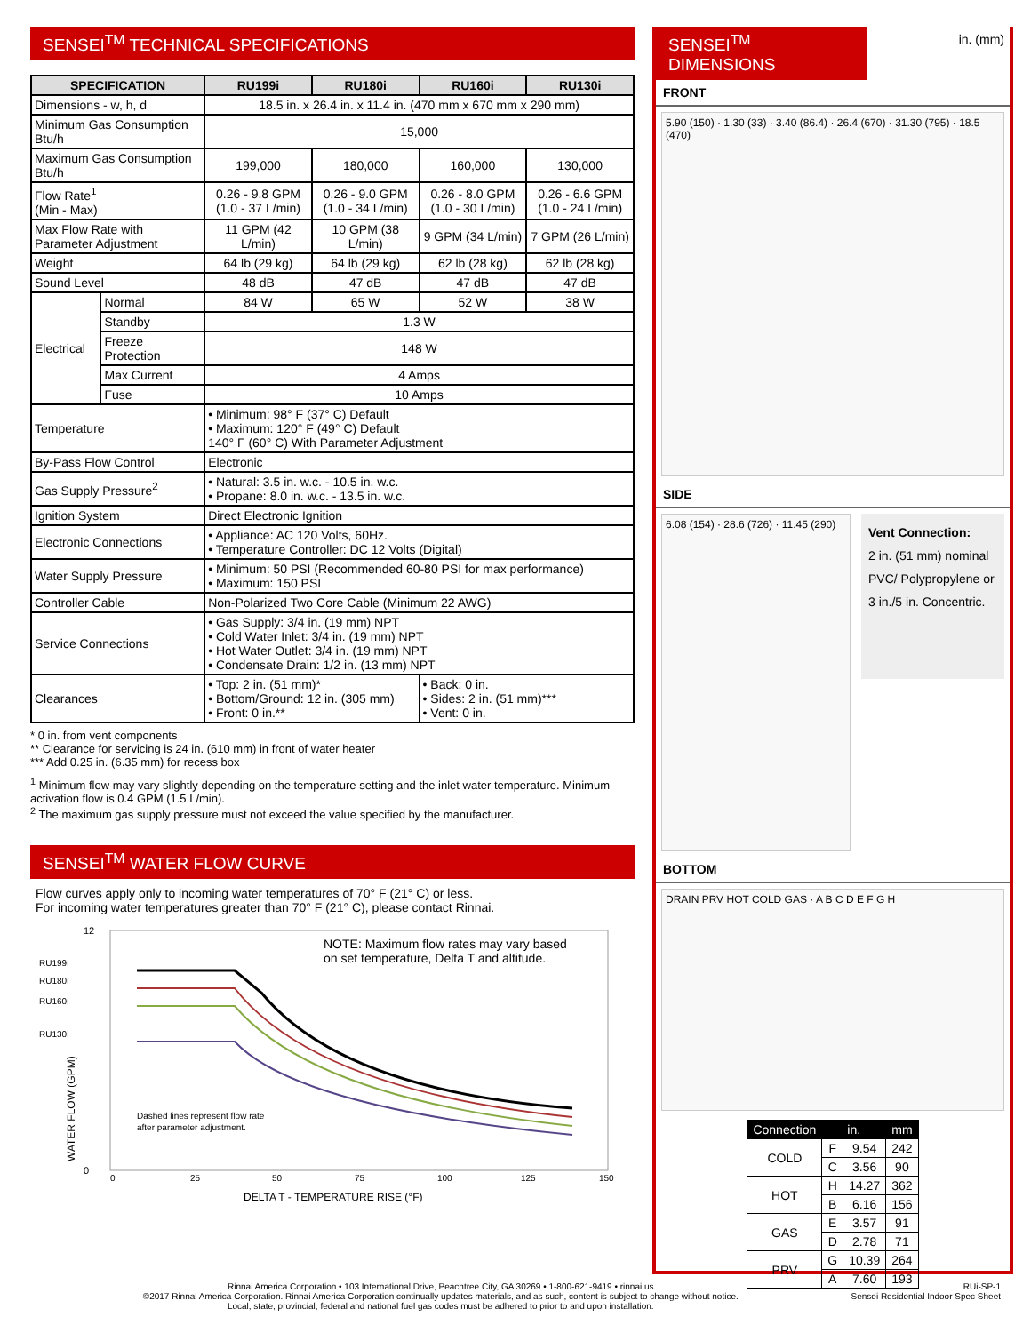SENSEI<sup>TM</sup> TECHNICAL SPECIFICATIONS
| SPECIFICATION | | RU199i | RU180i | RU160i | RU130i |
| --- | --- | --- | --- | --- | --- |
| Dimensions - w, h, d | | 18.5 in. x 26.4 in. x 11.4 in. (470 mm x 670 mm x 290 mm) | | | |
| Minimum Gas Consumption Btu/h | | 15,000 | | | |
| Maximum Gas Consumption Btu/h | | 199,000 | 180,000 | 160,000 | 130,000 |
| Flow Rate<sup>1</sup> (Min - Max) | | 0.26 - 9.8 GPM (1.0 - 37 L/min) | 0.26 - 9.0 GPM (1.0 - 34 L/min) | 0.26 - 8.0 GPM (1.0 - 30 L/min) | 0.26 - 6.6 GPM (1.0 - 24 L/min) |
| Max Flow Rate with Parameter Adjustment | | 11 GPM (42 L/min) | 10 GPM (38 L/min) | 9 GPM (34 L/min) | 7 GPM (26 L/min) |
| Weight | | 64 lb (29 kg) | 64 lb (29 kg) | 62 lb (28 kg) | 62 lb (28 kg) |
| Sound Level | | 48 dB | 47 dB | 47 dB | 47 dB |
| Electrical | Normal | 84 W | 65 W | 52 W | 38 W |
| | Standby | 1.3 W | | | |
| | Freeze Protection | 148 W | | | |
| | Max Current | 4 Amps | | | |
| | Fuse | 10 Amps | | | |
| Temperature | | • Minimum: 98° F (37° C) Default • Maximum: 120° F (49° C) Default 140° F (60° C) With Parameter Adjustment | | | |
| By-Pass Flow Control | | Electronic | | | |
| Gas Supply Pressure<sup>2</sup> | | • Natural: 3.5 in. w.c. - 10.5 in. w.c. • Propane: 8.0 in. w.c. - 13.5 in. w.c. | | | |
| Ignition System | | Direct Electronic Ignition | | | |
| Electronic Connections | | • Appliance: AC 120 Volts, 60Hz. • Temperature Controller: DC 12 Volts (Digital) | | | |
| Water Supply Pressure | | • Minimum: 50 PSI (Recommended 60-80 PSI for max performance) • Maximum: 150 PSI | | | |
| Controller Cable | | Non-Polarized Two Core Cable (Minimum 22 AWG) | | | |
| Service Connections | | • Gas Supply: 3/4 in. (19 mm) NPT • Cold Water Inlet: 3/4 in. (19 mm) NPT • Hot Water Outlet: 3/4 in. (19 mm) NPT • Condensate Drain: 1/2 in. (13 mm) NPT | | | |
| Clearances | | • Top: 2 in. (51 mm)* • Bottom/Ground: 12 in. (305 mm) • Front: 0 in.** | | • Back: 0 in. • Sides: 2 in. (51 mm)*** • Vent: 0 in. | |
* 0 in. from vent components
** Clearance for servicing is 24 in. (610 mm) in front of water heater
*** Add 0.25 in. (6.35 mm) for recess box
<sup>1</sup> Minimum flow may vary slightly depending on the temperature setting and the inlet water temperature. Minimum activation flow is 0.4 GPM (1.5 L/min).
<sup>2</sup> The maximum gas supply pressure must not exceed the value specified by the manufacturer.
SENSEI<sup>TM</sup> WATER FLOW CURVE
Flow curves apply only to incoming water temperatures of 70° F (21° C) or less.
For incoming water temperatures greater than 70° F (21° C), please contact Rinnai.
NOTE: Maximum flow rates may vary based
on set temperature, Delta T and altitude.
RU199i
RU180i
RU160i
RU130i
Dashed lines represent flow rate
after parameter adjustment.
12
0
0
25
50
75
100
125
150
DELTA T - TEMPERATURE RISE (°F)
WATER FLOW (GPM)
SENSEI<sup>TM</sup> DIMENSIONS
in. (mm)
FRONT
5.90 (150) · 1.30 (33) · 3.40 (86.4) · 26.4 (670) · 31.30 (795) · 18.5 (470)
SIDE
6.08 (154) · 28.6 (726) · 11.45 (290)
Vent Connection:
2 in. (51 mm) nominal PVC/ Polypropylene or 3 in./5 in. Concentric.
BOTTOM
DRAIN PRV HOT COLD GAS · A B C D E F G H
| Connection | in. | | mm |
| --- | --- | --- | --- |
| COLD | F | 9.54 | 242 |
| | C | 3.56 | 90 |
| HOT | H | 14.27 | 362 |
| | B | 6.16 | 156 |
| GAS | E | 3.57 | 91 |
| | D | 2.78 | 71 |
| PRV | G | 10.39 | 264 |
| | A | 7.60 | 193 |
Rinnai America Corporation • 103 International Drive, Peachtree City, GA 30269 • 1-800-621-9419 • rinnai.us
©2017 Rinnai America Corporation. Rinnai America Corporation continually updates materials, and as such, content is subject to change without notice.
Local, state, provincial, federal and national fuel gas codes must be adhered to prior to and upon installation.
RUi-SP-1
Sensei Residential Indoor Spec Sheet